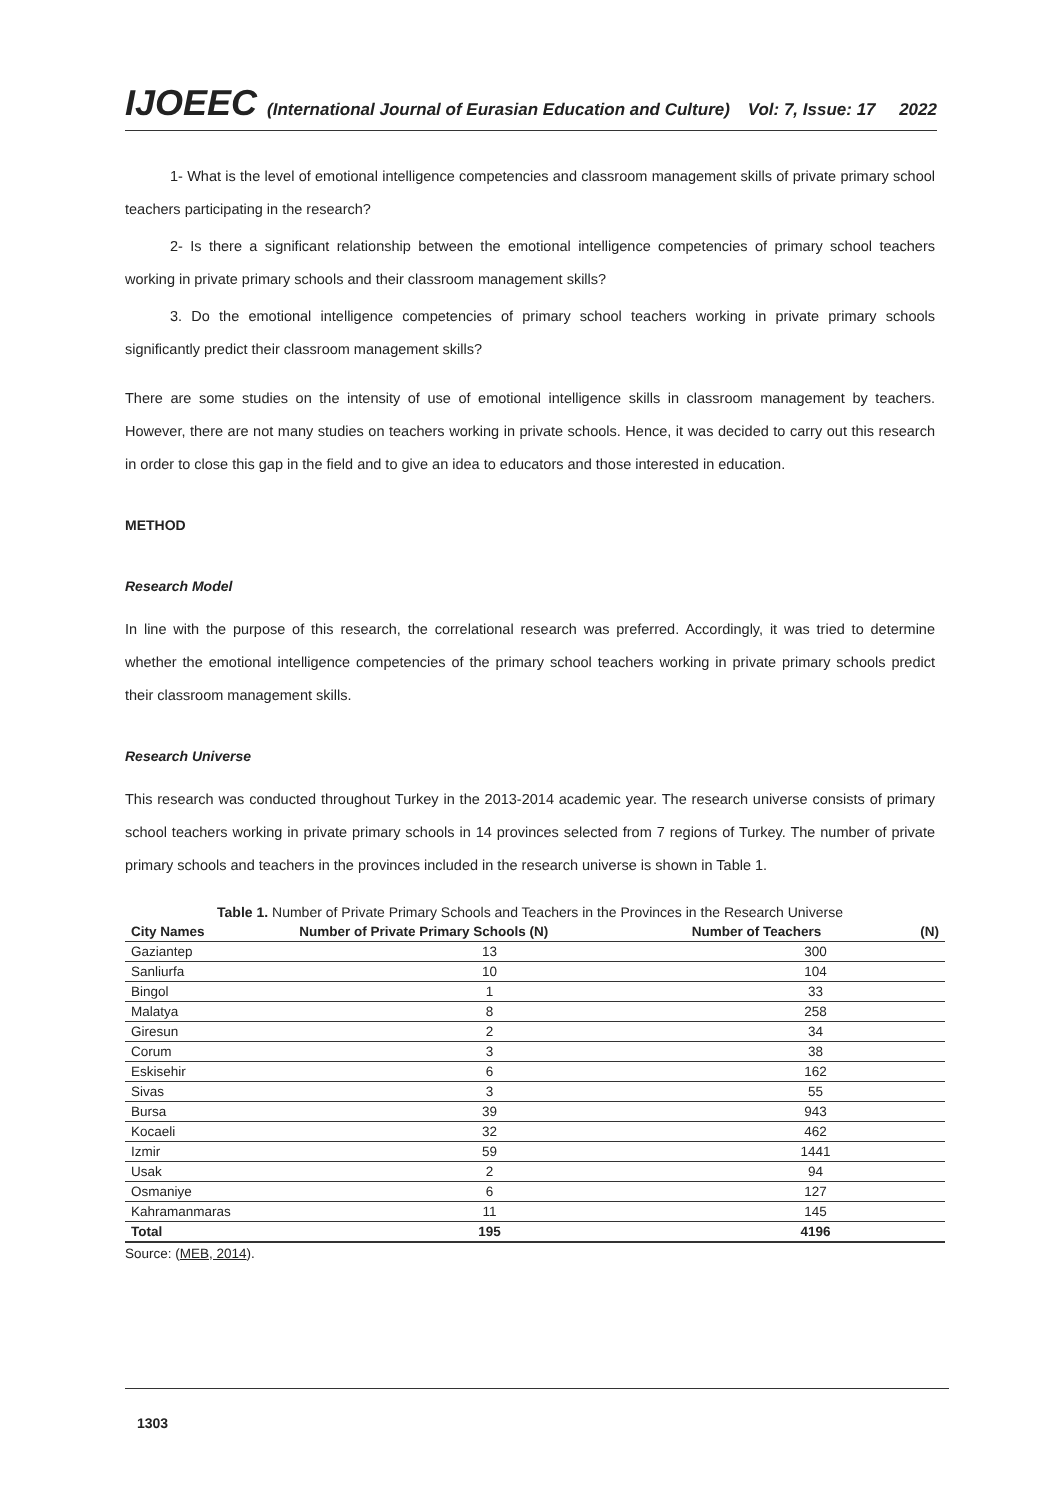IJOEEC (International Journal of Eurasian Education and Culture) Vol: 7, Issue: 17 2022
1- What is the level of emotional intelligence competencies and classroom management skills of private primary school teachers participating in the research?
2- Is there a significant relationship between the emotional intelligence competencies of primary school teachers working in private primary schools and their classroom management skills?
3. Do the emotional intelligence competencies of primary school teachers working in private primary schools significantly predict their classroom management skills?
There are some studies on the intensity of use of emotional intelligence skills in classroom management by teachers. However, there are not many studies on teachers working in private schools. Hence, it was decided to carry out this research in order to close this gap in the field and to give an idea to educators and those interested in education.
METHOD
Research Model
In line with the purpose of this research, the correlational research was preferred. Accordingly, it was tried to determine whether the emotional intelligence competencies of the primary school teachers working in private primary schools predict their classroom management skills.
Research Universe
This research was conducted throughout Turkey in the 2013-2014 academic year. The research universe consists of primary school teachers working in private primary schools in 14 provinces selected from 7 regions of Turkey. The number of private primary schools and teachers in the provinces included in the research universe is shown in Table 1.
Table 1. Number of Private Primary Schools and Teachers in the Provinces in the Research Universe
| City Names | Number of Private Primary Schools (N) | Number of Teachers | (N) |
| --- | --- | --- | --- |
| Gaziantep | 13 | 300 | |
| Sanliurfa | 10 | 104 | |
| Bingol | 1 | 33 | |
| Malatya | 8 | 258 | |
| Giresun | 2 | 34 | |
| Corum | 3 | 38 | |
| Eskisehir | 6 | 162 | |
| Sivas | 3 | 55 | |
| Bursa | 39 | 943 | |
| Kocaeli | 32 | 462 | |
| Izmir | 59 | 1441 | |
| Usak | 2 | 94 | |
| Osmaniye | 6 | 127 | |
| Kahramanmaras | 11 | 145 | |
| Total | 195 | 4196 | |
Source: (MEB, 2014).
1303